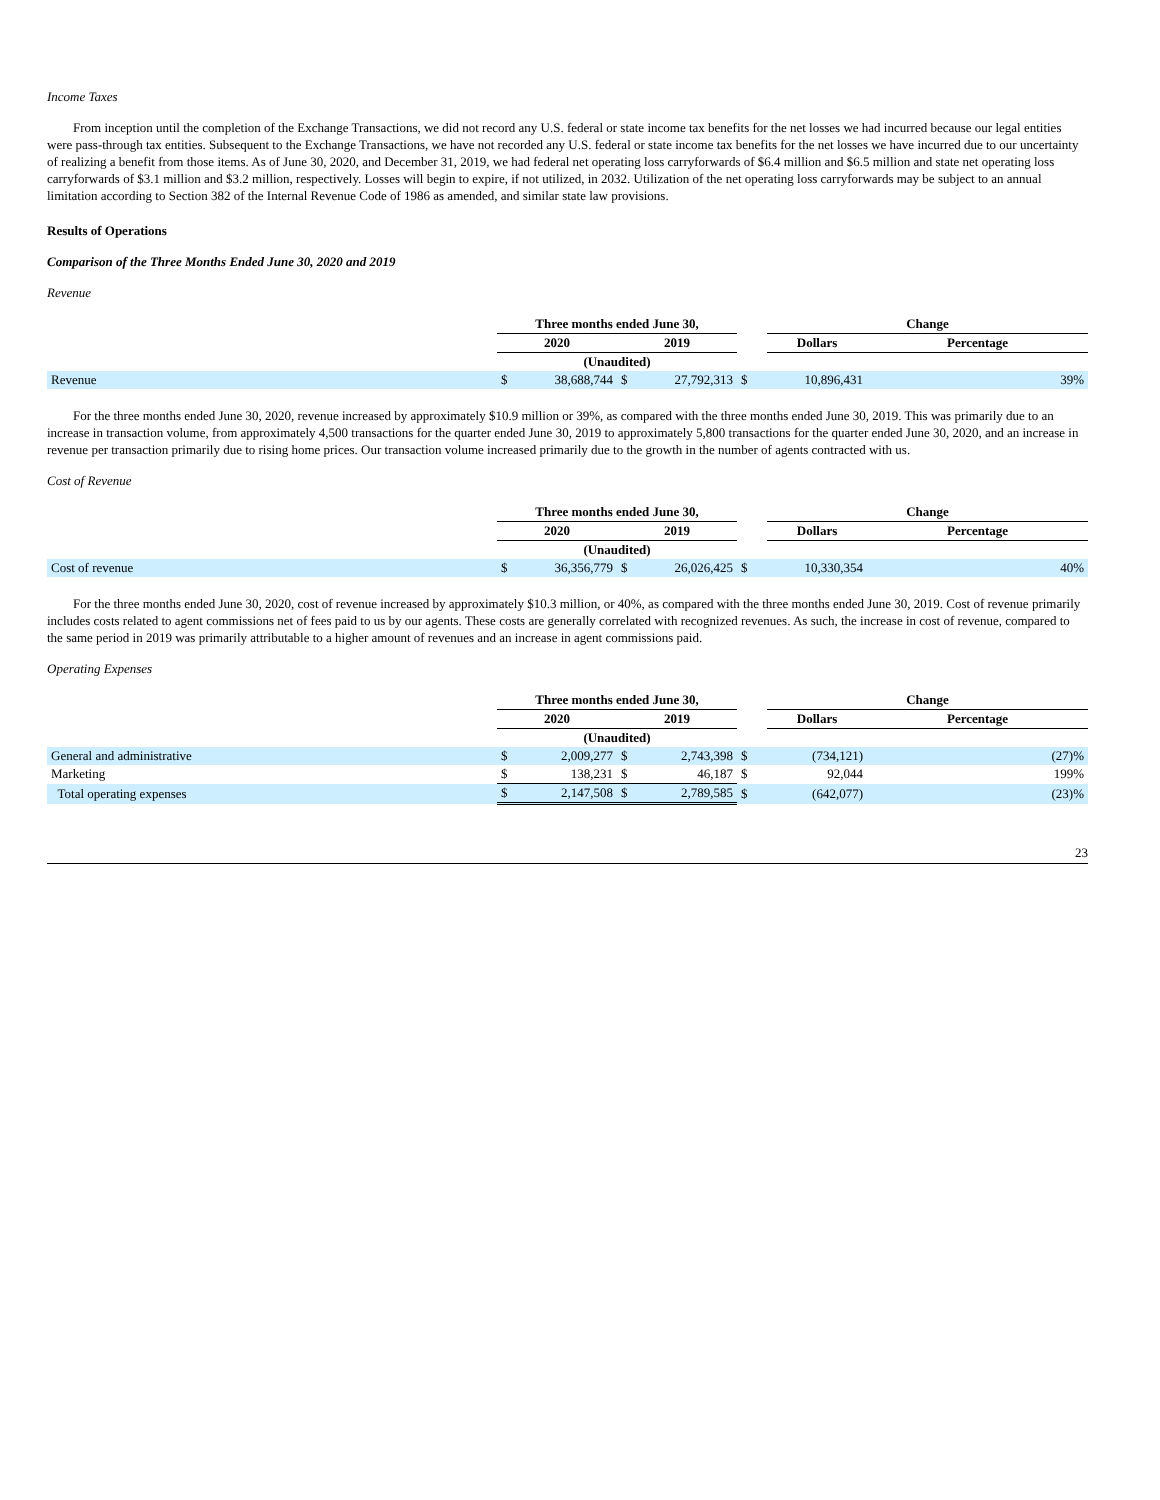Income Taxes
From inception until the completion of the Exchange Transactions, we did not record any U.S. federal or state income tax benefits for the net losses we had incurred because our legal entities were pass-through tax entities. Subsequent to the Exchange Transactions, we have not recorded any U.S. federal or state income tax benefits for the net losses we have incurred due to our uncertainty of realizing a benefit from those items. As of June 30, 2020, and December 31, 2019, we had federal net operating loss carryforwards of $6.4 million and $6.5 million and state net operating loss carryforwards of $3.1 million and $3.2 million, respectively. Losses will begin to expire, if not utilized, in 2032. Utilization of the net operating loss carryforwards may be subject to an annual limitation according to Section 382 of the Internal Revenue Code of 1986 as amended, and similar state law provisions.
Results of Operations
Comparison of the Three Months Ended June 30, 2020 and 2019
Revenue
| | Three months ended June 30, | | | | | Change | |
| | 2020 | | 2019 | | | Dollars | Percentage |
| | (Unaudited) | | | | | | |
| Revenue | $ | 38,688,744 | $ | 27,792,313 | $ | 10,896,431 | 39% |
For the three months ended June 30, 2020, revenue increased by approximately $10.9 million or 39%, as compared with the three months ended June 30, 2019. This was primarily due to an increase in transaction volume, from approximately 4,500 transactions for the quarter ended June 30, 2019 to approximately 5,800 transactions for the quarter ended June 30, 2020, and an increase in revenue per transaction primarily due to rising home prices. Our transaction volume increased primarily due to the growth in the number of agents contracted with us.
Cost of Revenue
| | Three months ended June 30, | | | | | Change | |
| | 2020 | | 2019 | | | Dollars | Percentage |
| | (Unaudited) | | | | | | |
| Cost of revenue | $ | 36,356,779 | $ | 26,026,425 | $ | 10,330,354 | 40% |
For the three months ended June 30, 2020, cost of revenue increased by approximately $10.3 million, or 40%, as compared with the three months ended June 30, 2019. Cost of revenue primarily includes costs related to agent commissions net of fees paid to us by our agents. These costs are generally correlated with recognized revenues. As such, the increase in cost of revenue, compared to the same period in 2019 was primarily attributable to a higher amount of revenues and an increase in agent commissions paid.
Operating Expenses
| | Three months ended June 30, | | | | | Change | |
| | 2020 | | 2019 | | | Dollars | Percentage |
| | (Unaudited) | | | | | | |
| General and administrative | $ | 2,009,277 | $ | 2,743,398 | $ | (734,121) | (27)% |
| Marketing | $ | 138,231 | $ | 46,187 | $ | 92,044 | 199% |
| Total operating expenses | $ | 2,147,508 | $ | 2,789,585 | $ | (642,077) | (23)% |
23